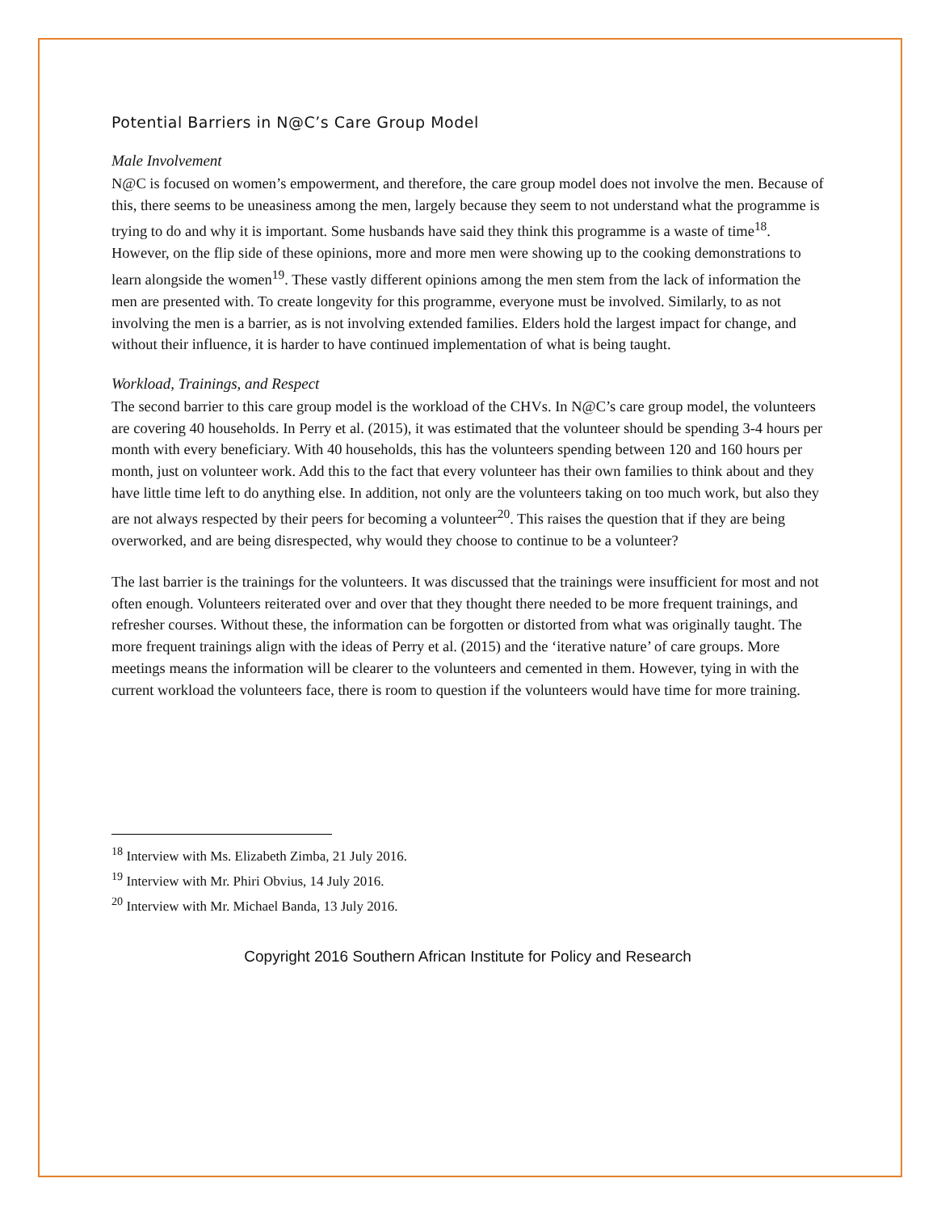Potential Barriers in N@C’s Care Group Model
Male Involvement
N@C is focused on women’s empowerment, and therefore, the care group model does not involve the men. Because of this, there seems to be uneasiness among the men, largely because they seem to not understand what the programme is trying to do and why it is important. Some husbands have said they think this programme is a waste of time<sup>18</sup>. However, on the flip side of these opinions, more and more men were showing up to the cooking demonstrations to learn alongside the women<sup>19</sup>. These vastly different opinions among the men stem from the lack of information the men are presented with. To create longevity for this programme, everyone must be involved. Similarly, to as not involving the men is a barrier, as is not involving extended families. Elders hold the largest impact for change, and without their influence, it is harder to have continued implementation of what is being taught.
Workload, Trainings, and Respect
The second barrier to this care group model is the workload of the CHVs. In N@C’s care group model, the volunteers are covering 40 households. In Perry et al. (2015), it was estimated that the volunteer should be spending 3-4 hours per month with every beneficiary. With 40 households, this has the volunteers spending between 120 and 160 hours per month, just on volunteer work. Add this to the fact that every volunteer has their own families to think about and they have little time left to do anything else. In addition, not only are the volunteers taking on too much work, but also they are not always respected by their peers for becoming a volunteer<sup>20</sup>. This raises the question that if they are being overworked, and are being disrespected, why would they choose to continue to be a volunteer?
The last barrier is the trainings for the volunteers. It was discussed that the trainings were insufficient for most and not often enough. Volunteers reiterated over and over that they thought there needed to be more frequent trainings, and refresher courses. Without these, the information can be forgotten or distorted from what was originally taught. The more frequent trainings align with the ideas of Perry et al. (2015) and the ‘iterative nature’ of care groups. More meetings means the information will be clearer to the volunteers and cemented in them. However, tying in with the current workload the volunteers face, there is room to question if the volunteers would have time for more training.
<sup>18</sup> Interview with Ms. Elizabeth Zimba, 21 July 2016.
<sup>19</sup> Interview with Mr. Phiri Obvius, 14 July 2016.
<sup>20</sup> Interview with Mr. Michael Banda, 13 July 2016.
Copyright 2016 Southern African Institute for Policy and Research